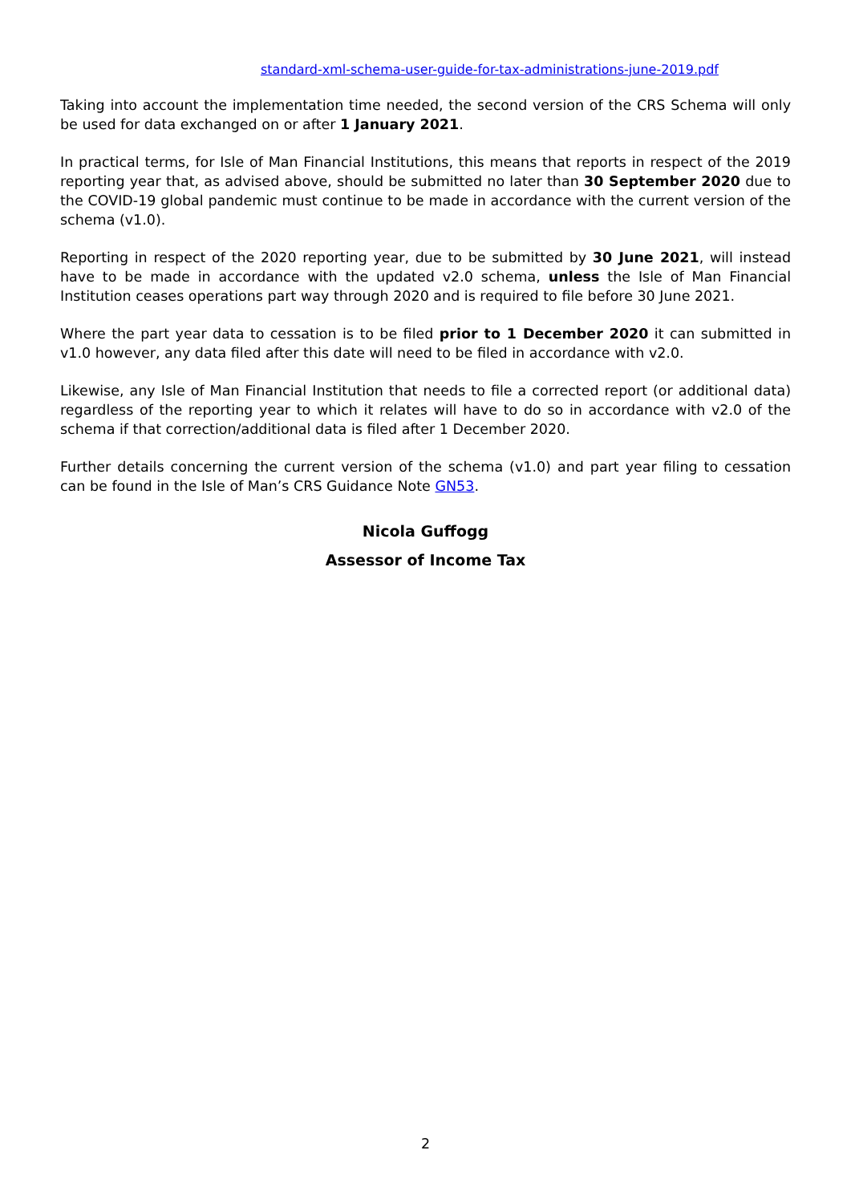standard-xml-schema-user-guide-for-tax-administrations-june-2019.pdf
Taking into account the implementation time needed, the second version of the CRS Schema will only be used for data exchanged on or after 1 January 2021.
In practical terms, for Isle of Man Financial Institutions, this means that reports in respect of the 2019 reporting year that, as advised above, should be submitted no later than 30 September 2020 due to the COVID-19 global pandemic must continue to be made in accordance with the current version of the schema (v1.0).
Reporting in respect of the 2020 reporting year, due to be submitted by 30 June 2021, will instead have to be made in accordance with the updated v2.0 schema, unless the Isle of Man Financial Institution ceases operations part way through 2020 and is required to file before 30 June 2021.
Where the part year data to cessation is to be filed prior to 1 December 2020 it can submitted in v1.0 however, any data filed after this date will need to be filed in accordance with v2.0.
Likewise, any Isle of Man Financial Institution that needs to file a corrected report (or additional data) regardless of the reporting year to which it relates will have to do so in accordance with v2.0 of the schema if that correction/additional data is filed after 1 December 2020.
Further details concerning the current version of the schema (v1.0) and part year filing to cessation can be found in the Isle of Man’s CRS Guidance Note GN53.
Nicola Guffogg
Assessor of Income Tax
2